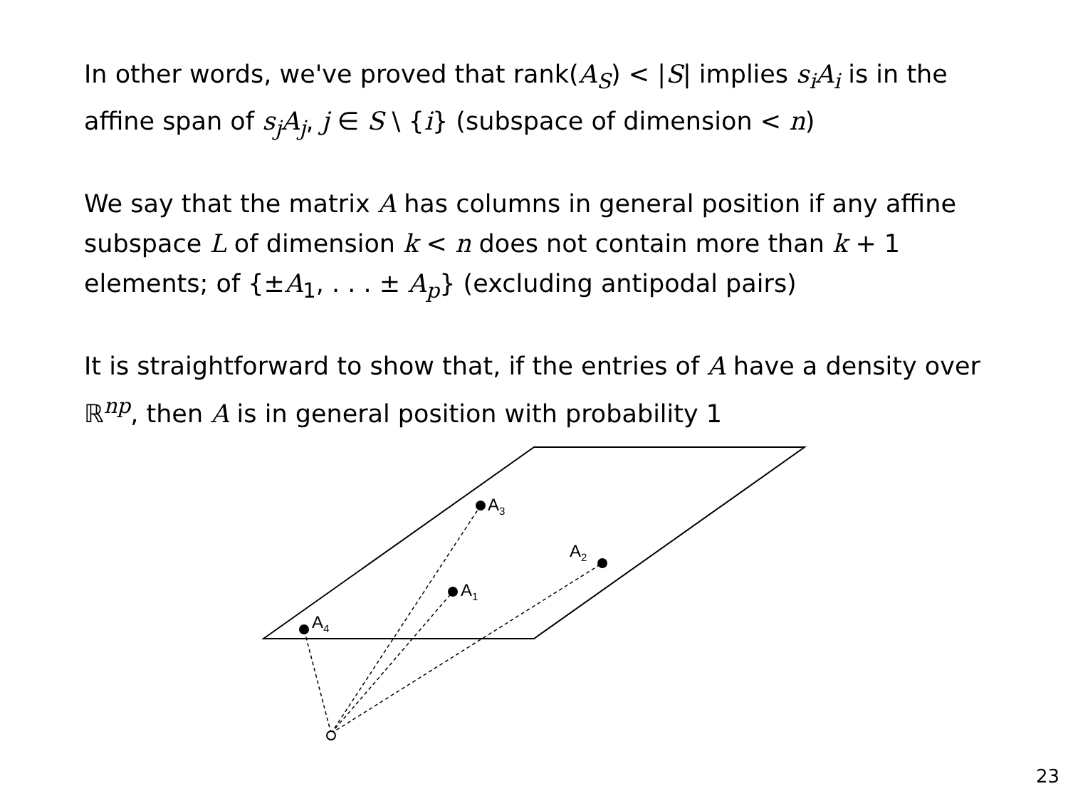In other words, we've proved that rank(A<sub>S</sub>) < |S| implies s<sub>i</sub>A<sub>i</sub> is in the affine span of s<sub>j</sub>A<sub>j</sub>, j ∈ S \ {i} (subspace of dimension < n)
We say that the matrix A has columns in general position if any affine subspace L of dimension k < n does not contain more than k + 1 elements; of {±A<sub>1</sub>, . . . ± A<sub>p</sub>} (excluding antipodal pairs)
It is straightforward to show that, if the entries of A have a density over ℝ<sup>np</sup>, then A is in general position with probability 1
A4
A3
A1
A2
23